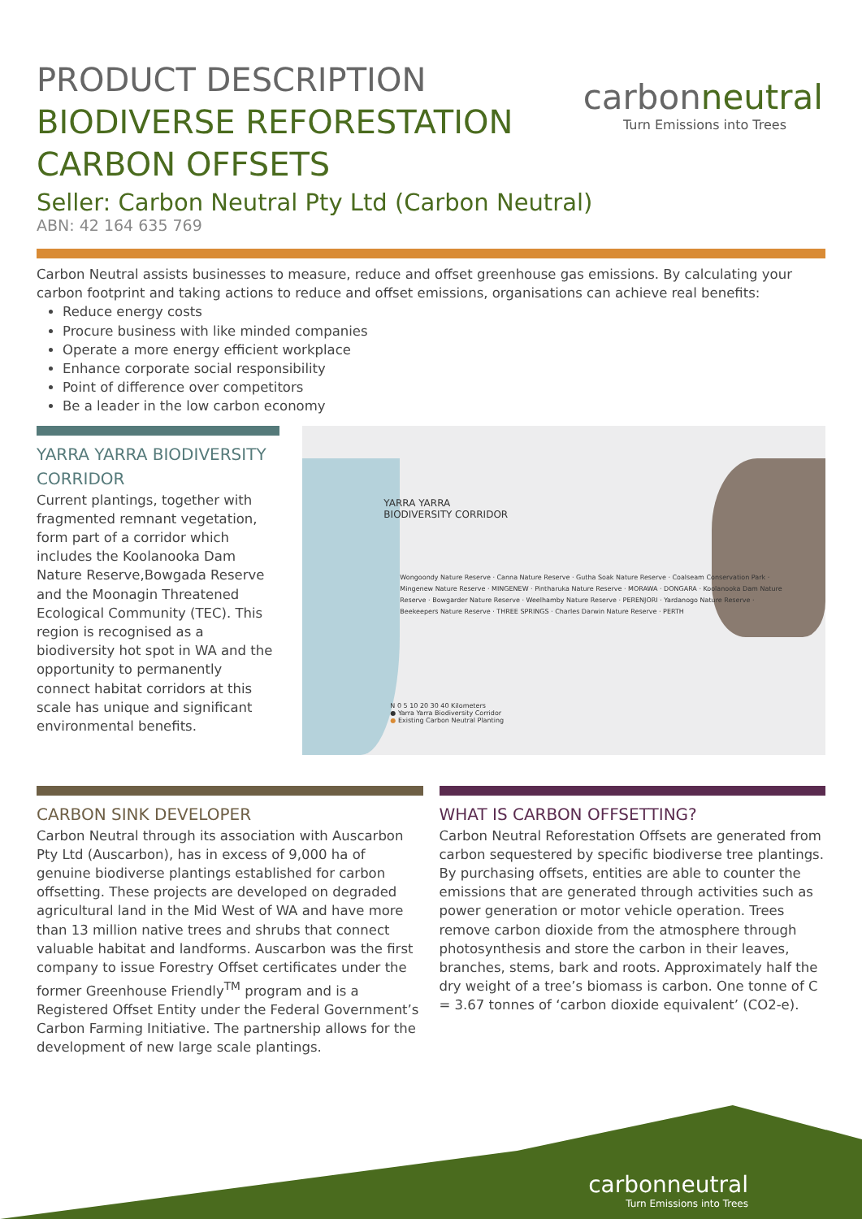carbonneutral
Turn Emissions into Trees
PRODUCT DESCRIPTION
BIODIVERSE REFORESTATION
CARBON OFFSETS
Seller: Carbon Neutral Pty Ltd (Carbon Neutral)
ABN: 42 164 635 769
Carbon Neutral assists businesses to measure, reduce and offset greenhouse gas emissions. By calculating your carbon footprint and taking actions to reduce and offset emissions, organisations can achieve real benefits:
Reduce energy costs
Procure business with like minded companies
Operate a more energy efficient workplace
Enhance corporate social responsibility
Point of difference over competitors
Be a leader in the low carbon economy
YARRA YARRA BIODIVERSITY CORRIDOR
Current plantings, together with fragmented remnant vegetation, form part of a corridor which includes the Koolanooka Dam Nature Reserve,Bowgada Reserve and the Moonagin Threatened Ecological Community (TEC). This region is recognised as a biodiversity hot spot in WA and the opportunity to permanently connect habitat corridors at this scale has unique and significant environmental benefits.
YARRA YARRA
BIODIVERSITY CORRIDOR
Wongoondy Nature Reserve · Canna Nature Reserve · Gutha Soak Nature Reserve · Coalseam Conservation Park · Mingenew Nature Reserve · MINGENEW · Pintharuka Nature Reserve · MORAWA · DONGARA · Koolanooka Dam Nature Reserve · Bowgarder Nature Reserve · Weelhamby Nature Reserve · PERENJORI · Yardanogo Nature Reserve · Beekeepers Nature Reserve · THREE SPRINGS · Charles Darwin Nature Reserve · PERTH
N 0 5 10 20 30 40 Kilometers
● Yarra Yarra Biodiversity Corridor
● Existing Carbon Neutral Planting
CARBON SINK DEVELOPER
Carbon Neutral through its association with Auscarbon Pty Ltd (Auscarbon), has in excess of 9,000 ha of genuine biodiverse plantings established for carbon offsetting. These projects are developed on degraded agricultural land in the Mid West of WA and have more than 13 million native trees and shrubs that connect valuable habitat and landforms. Auscarbon was the first company to issue Forestry Offset certificates under the former Greenhouse Friendly<sup>TM</sup> program and is a Registered Offset Entity under the Federal Government’s Carbon Farming Initiative. The partnership allows for the development of new large scale plantings.
WHAT IS CARBON OFFSETTING?
Carbon Neutral Reforestation Offsets are generated from carbon sequestered by specific biodiverse tree plantings. By purchasing offsets, entities are able to counter the emissions that are generated through activities such as power generation or motor vehicle operation. Trees remove carbon dioxide from the atmosphere through photosynthesis and store the carbon in their leaves, branches, stems, bark and roots. Approximately half the dry weight of a tree’s biomass is carbon. One tonne of C = 3.67 tonnes of ‘carbon dioxide equivalent’ (CO2-e).
carbonneutral
Turn Emissions into Trees